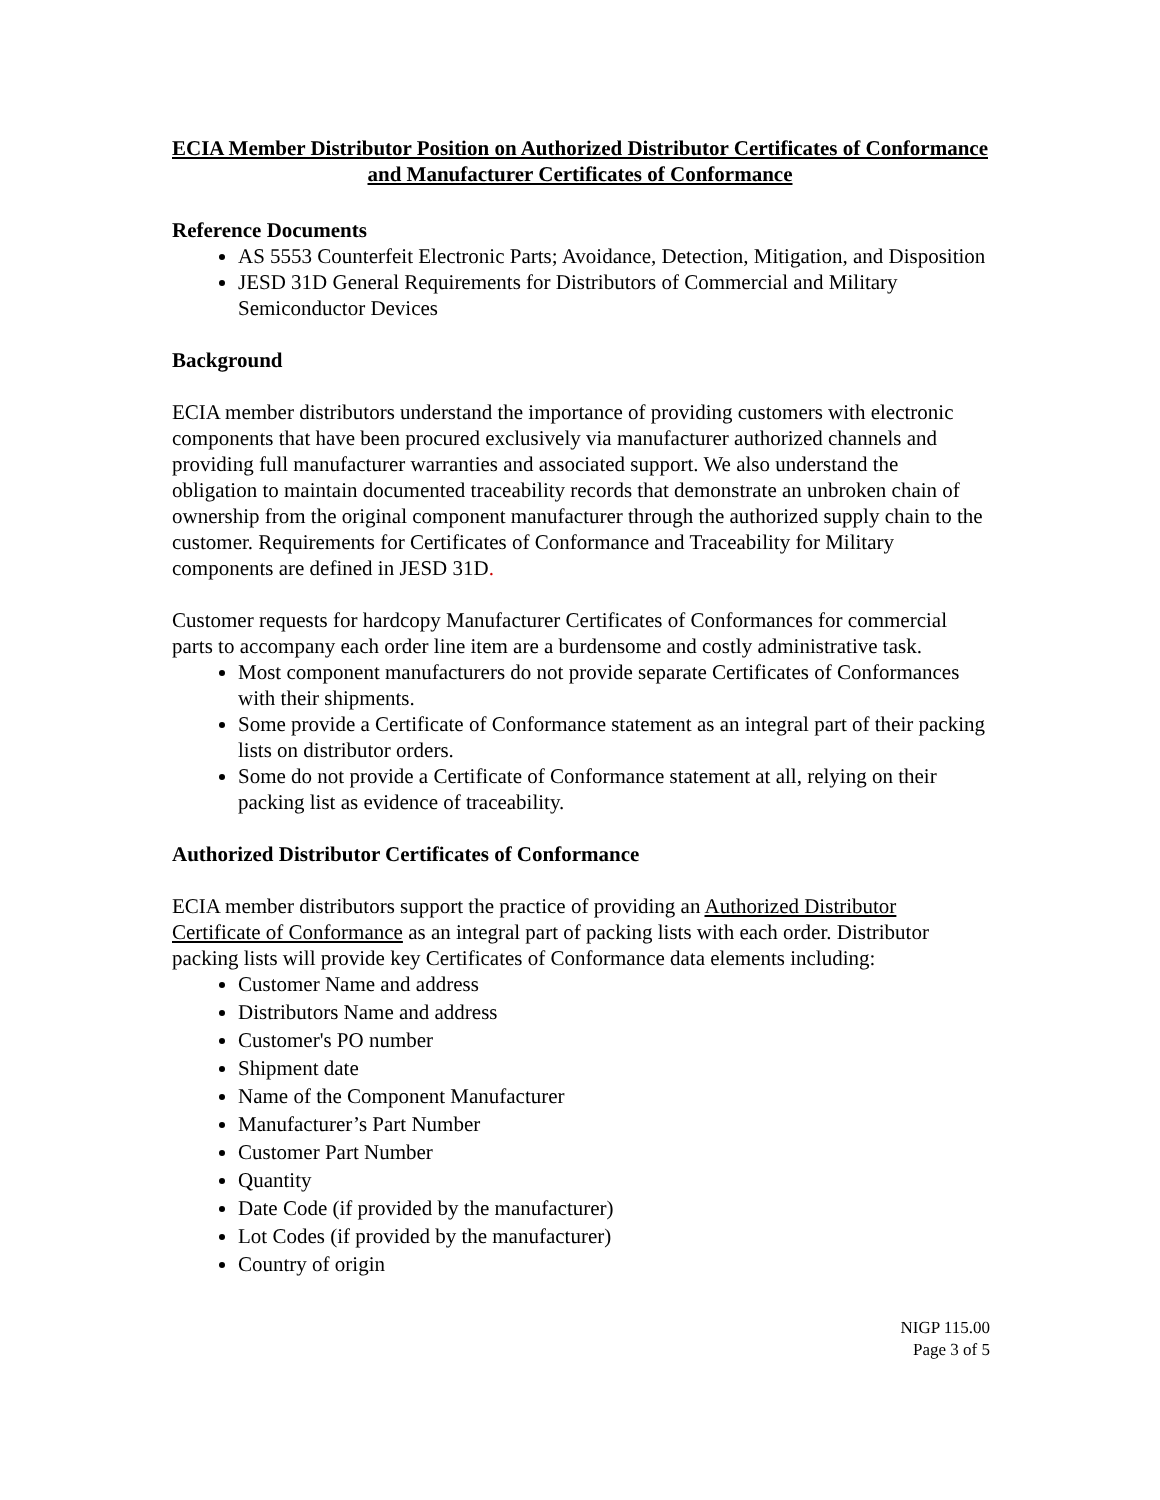ECIA Member Distributor Position on Authorized Distributor Certificates of Conformance and Manufacturer Certificates of Conformance
Reference Documents
AS 5553 Counterfeit Electronic Parts; Avoidance, Detection, Mitigation, and Disposition
JESD 31D General Requirements for Distributors of Commercial and Military Semiconductor Devices
Background
ECIA member distributors understand the importance of providing customers with electronic components that have been procured exclusively via manufacturer authorized channels and providing full manufacturer warranties and associated support. We also understand the obligation to maintain documented traceability records that demonstrate an unbroken chain of ownership from the original component manufacturer through the authorized supply chain to the customer. Requirements for Certificates of Conformance and Traceability for Military components are defined in JESD 31D.
Customer requests for hardcopy Manufacturer Certificates of Conformances for commercial parts to accompany each order line item are a burdensome and costly administrative task.
Most component manufacturers do not provide separate Certificates of Conformances with their shipments.
Some provide a Certificate of Conformance statement as an integral part of their packing lists on distributor orders.
Some do not provide a Certificate of Conformance statement at all, relying on their packing list as evidence of traceability.
Authorized Distributor Certificates of Conformance
ECIA member distributors support the practice of providing an Authorized Distributor Certificate of Conformance as an integral part of packing lists with each order. Distributor packing lists will provide key Certificates of Conformance data elements including:
Customer Name and address
Distributors Name and address
Customer's PO number
Shipment date
Name of the Component Manufacturer
Manufacturer’s Part Number
Customer Part Number
Quantity
Date Code (if provided by the manufacturer)
Lot Codes (if provided by the manufacturer)
Country of origin
NIGP 115.00
Page 3 of 5